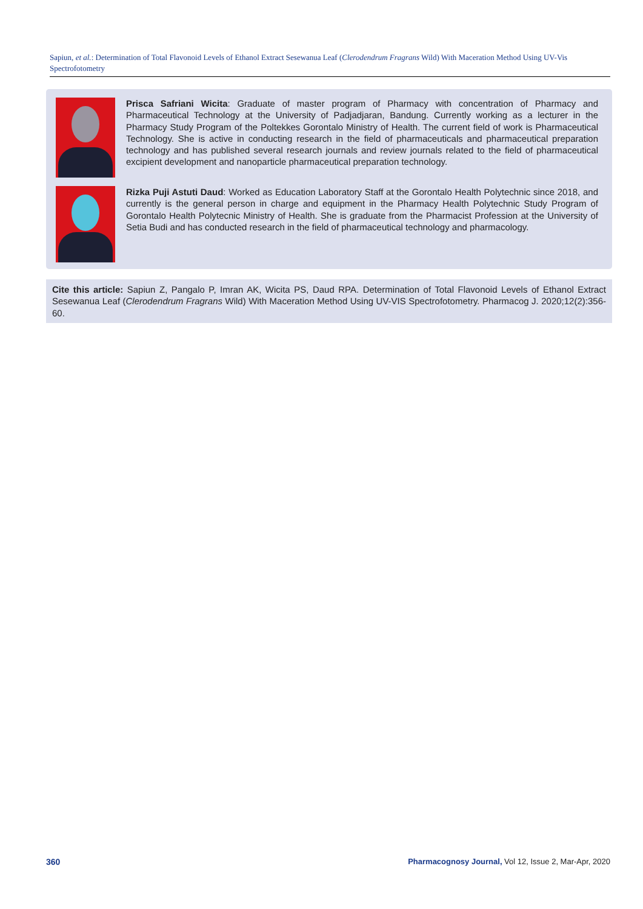Sapiun, et al.: Determination of Total Flavonoid Levels of Ethanol Extract Sesewanua Leaf (Clerodendrum Fragrans Wild) With Maceration Method Using UV-Vis Spectrofotometry
Prisca Safriani Wicita: Graduate of master program of Pharmacy with concentration of Pharmacy and Pharmaceutical Technology at the University of Padjadjaran, Bandung. Currently working as a lecturer in the Pharmacy Study Program of the Poltekkes Gorontalo Ministry of Health. The current field of work is Pharmaceutical Technology. She is active in conducting research in the field of pharmaceuticals and pharmaceutical preparation technology and has published several research journals and review journals related to the field of pharmaceutical excipient development and nanoparticle pharmaceutical preparation technology.
Rizka Puji Astuti Daud: Worked as Education Laboratory Staff at the Gorontalo Health Polytechnic since 2018, and currently is the general person in charge and equipment in the Pharmacy Health Polytechnic Study Program of Gorontalo Health Polytecnic Ministry of Health. She is graduate from the Pharmacist Profession at the University of Setia Budi and has conducted research in the field of pharmaceutical technology and pharmacology.
Cite this article: Sapiun Z, Pangalo P, Imran AK, Wicita PS, Daud RPA. Determination of Total Flavonoid Levels of Ethanol Extract Sesewanua Leaf (Clerodendrum Fragrans Wild) With Maceration Method Using UV-VIS Spectrofotometry. Pharmacog J. 2020;12(2):356-60.
360
Pharmacognosy Journal, Vol 12, Issue 2, Mar-Apr, 2020